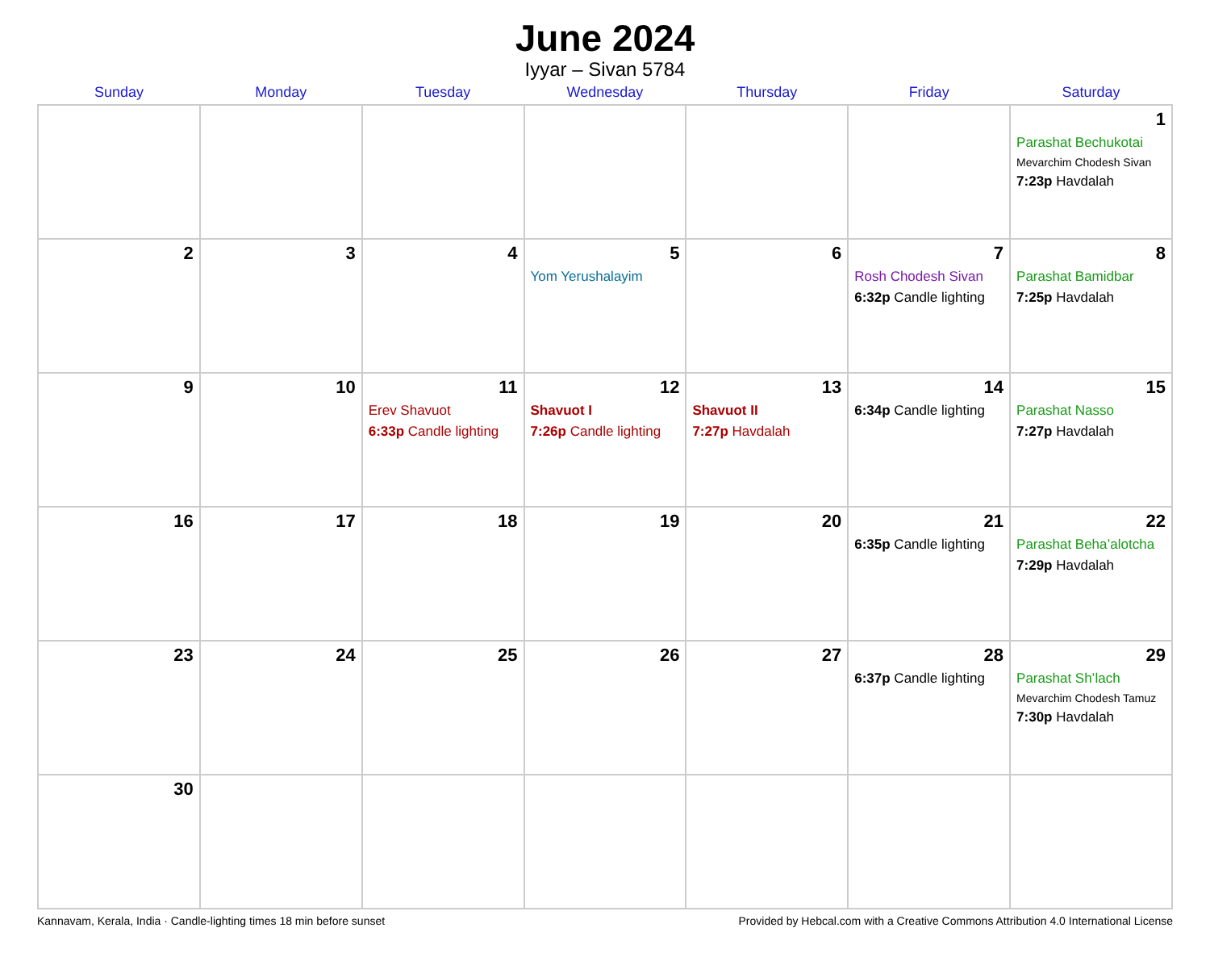June 2024
Iyyar – Sivan 5784
| Sunday | Monday | Tuesday | Wednesday | Thursday | Friday | Saturday |
| --- | --- | --- | --- | --- | --- | --- |
| | | | | | | 1 Parashat Bechukotai Mevarchim Chodesh Sivan 7:23p Havdalah |
| 2 | 3 | 4 | 5 Yom Yerushalayim | 6 | 7 Rosh Chodesh Sivan 6:32p Candle lighting | 8 Parashat Bamidbar 7:25p Havdalah |
| 9 | 10 | 11 Erev Shavuot 6:33p Candle lighting | 12 Shavuot I 7:26p Candle lighting | 13 Shavuot II 7:27p Havdalah | 14 6:34p Candle lighting | 15 Parashat Nasso 7:27p Havdalah |
| 16 | 17 | 18 | 19 | 20 | 21 6:35p Candle lighting | 22 Parashat Beha’alotcha 7:29p Havdalah |
| 23 | 24 | 25 | 26 | 27 | 28 6:37p Candle lighting | 29 Parashat Sh’lach Mevarchim Chodesh Tamuz 7:30p Havdalah |
| 30 | | | | | | |
Kannavam, Kerala, India · Candle-lighting times 18 min before sunset Provided by Hebcal.com with a Creative Commons Attribution 4.0 International License